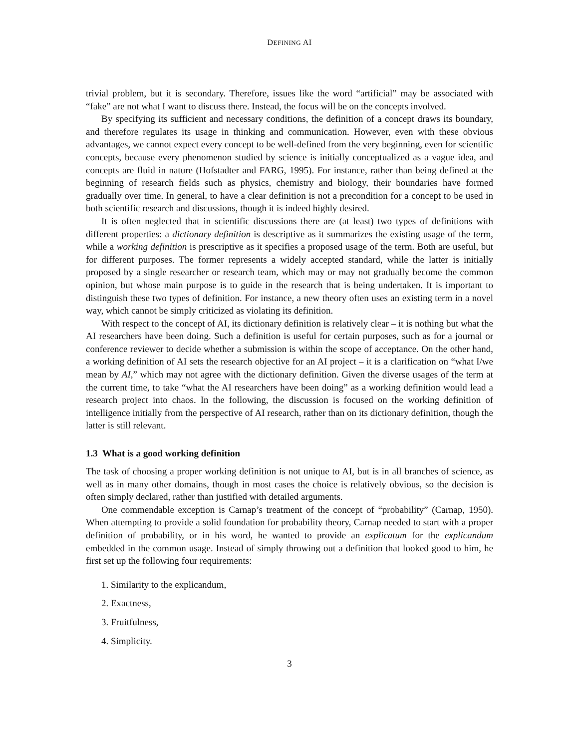DEFINING AI
trivial problem, but it is secondary. Therefore, issues like the word “artificial” may be associated with “fake” are not what I want to discuss there. Instead, the focus will be on the concepts involved.
By specifying its sufficient and necessary conditions, the definition of a concept draws its boundary, and therefore regulates its usage in thinking and communication. However, even with these obvious advantages, we cannot expect every concept to be well-defined from the very beginning, even for scientific concepts, because every phenomenon studied by science is initially conceptualized as a vague idea, and concepts are fluid in nature (Hofstadter and FARG, 1995). For instance, rather than being defined at the beginning of research fields such as physics, chemistry and biology, their boundaries have formed gradually over time. In general, to have a clear definition is not a precondition for a concept to be used in both scientific research and discussions, though it is indeed highly desired.
It is often neglected that in scientific discussions there are (at least) two types of definitions with different properties: a dictionary definition is descriptive as it summarizes the existing usage of the term, while a working definition is prescriptive as it specifies a proposed usage of the term. Both are useful, but for different purposes. The former represents a widely accepted standard, while the latter is initially proposed by a single researcher or research team, which may or may not gradually become the common opinion, but whose main purpose is to guide in the research that is being undertaken. It is important to distinguish these two types of definition. For instance, a new theory often uses an existing term in a novel way, which cannot be simply criticized as violating its definition.
With respect to the concept of AI, its dictionary definition is relatively clear – it is nothing but what the AI researchers have been doing. Such a definition is useful for certain purposes, such as for a journal or conference reviewer to decide whether a submission is within the scope of acceptance. On the other hand, a working definition of AI sets the research objective for an AI project – it is a clarification on “what I/we mean by AI,” which may not agree with the dictionary definition. Given the diverse usages of the term at the current time, to take “what the AI researchers have been doing” as a working definition would lead a research project into chaos. In the following, the discussion is focused on the working definition of intelligence initially from the perspective of AI research, rather than on its dictionary definition, though the latter is still relevant.
1.3 What is a good working definition
The task of choosing a proper working definition is not unique to AI, but is in all branches of science, as well as in many other domains, though in most cases the choice is relatively obvious, so the decision is often simply declared, rather than justified with detailed arguments.
One commendable exception is Carnap’s treatment of the concept of “probability” (Carnap, 1950). When attempting to provide a solid foundation for probability theory, Carnap needed to start with a proper definition of probability, or in his word, he wanted to provide an explicatum for the explicandum embedded in the common usage. Instead of simply throwing out a definition that looked good to him, he first set up the following four requirements:
1. Similarity to the explicandum,
2. Exactness,
3. Fruitfulness,
4. Simplicity.
3